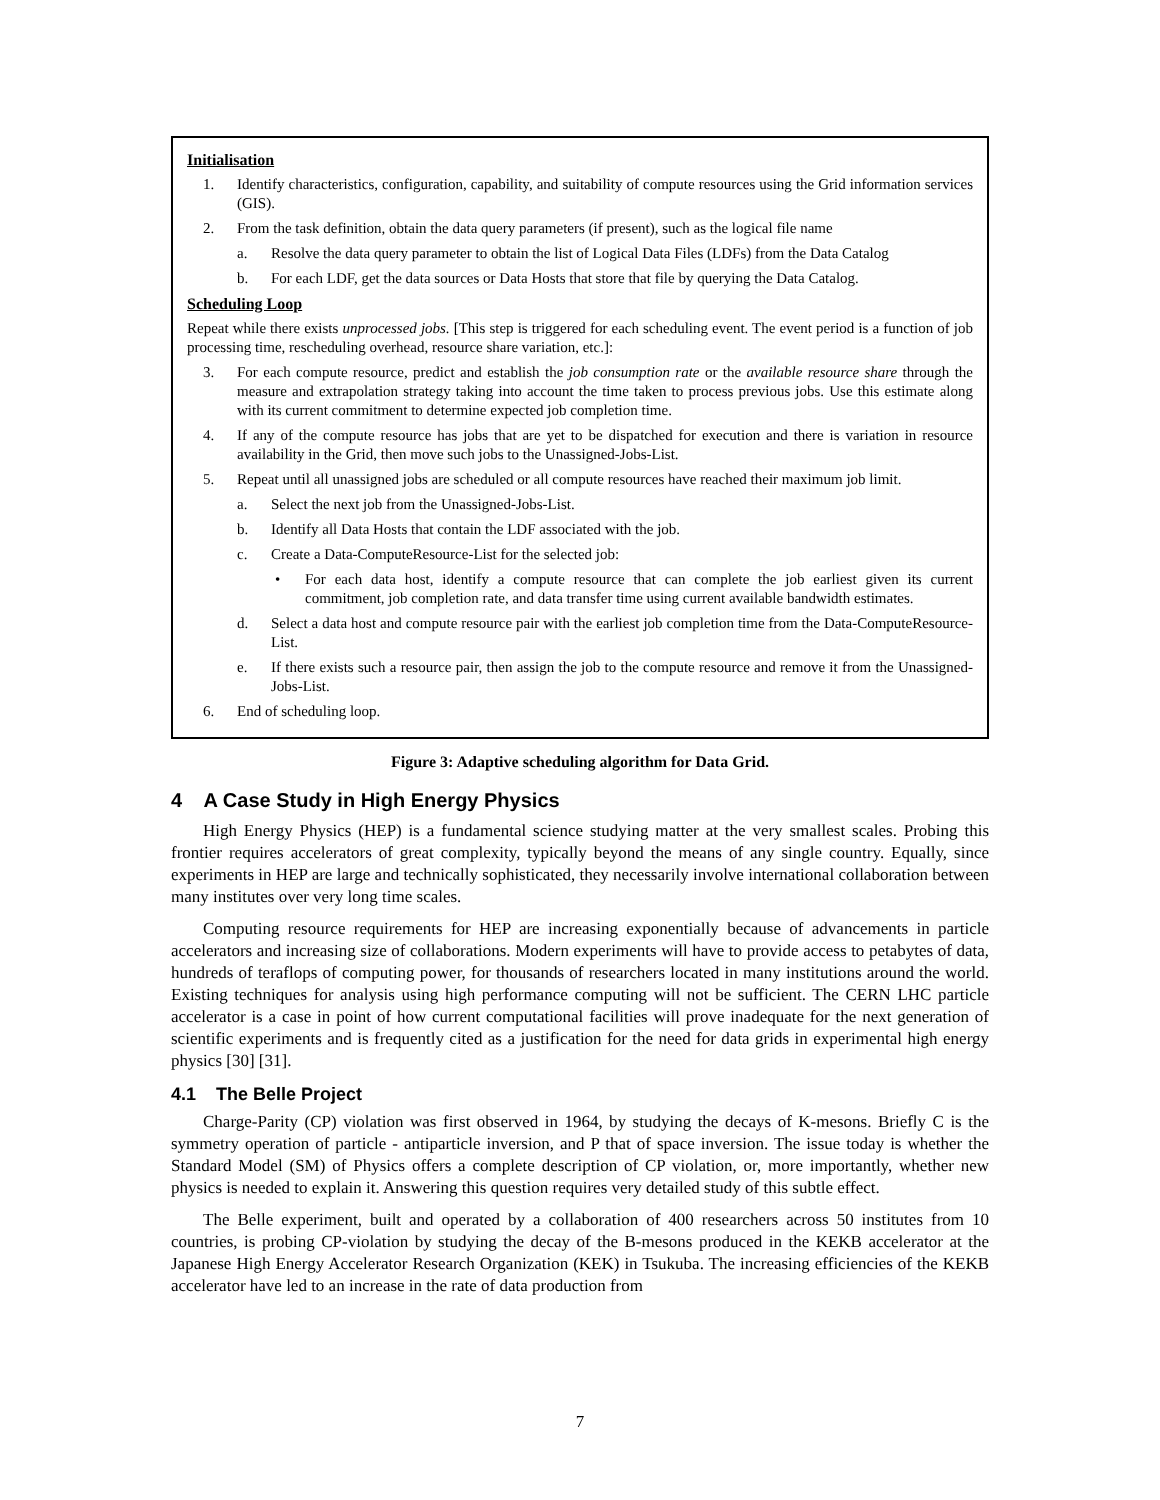Initialisation
1. Identify characteristics, configuration, capability, and suitability of compute resources using the Grid information services (GIS).
2. From the task definition, obtain the data query parameters (if present), such as the logical file name
a. Resolve the data query parameter to obtain the list of Logical Data Files (LDFs) from the Data Catalog
b. For each LDF, get the data sources or Data Hosts that store that file by querying the Data Catalog.
Scheduling Loop
Repeat while there exists unprocessed jobs. [This step is triggered for each scheduling event. The event period is a function of job processing time, rescheduling overhead, resource share variation, etc.]:
3. For each compute resource, predict and establish the job consumption rate or the available resource share through the measure and extrapolation strategy taking into account the time taken to process previous jobs. Use this estimate along with its current commitment to determine expected job completion time.
4. If any of the compute resource has jobs that are yet to be dispatched for execution and there is variation in resource availability in the Grid, then move such jobs to the Unassigned-Jobs-List.
5. Repeat until all unassigned jobs are scheduled or all compute resources have reached their maximum job limit.
a. Select the next job from the Unassigned-Jobs-List.
b. Identify all Data Hosts that contain the LDF associated with the job.
c. Create a Data-ComputeResource-List for the selected job:
• For each data host, identify a compute resource that can complete the job earliest given its current commitment, job completion rate, and data transfer time using current available bandwidth estimates.
d. Select a data host and compute resource pair with the earliest job completion time from the Data-ComputeResource-List.
e. If there exists such a resource pair, then assign the job to the compute resource and remove it from the Unassigned-Jobs-List.
6. End of scheduling loop.
Figure 3: Adaptive scheduling algorithm for Data Grid.
4 A Case Study in High Energy Physics
High Energy Physics (HEP) is a fundamental science studying matter at the very smallest scales. Probing this frontier requires accelerators of great complexity, typically beyond the means of any single country. Equally, since experiments in HEP are large and technically sophisticated, they necessarily involve international collaboration between many institutes over very long time scales.
Computing resource requirements for HEP are increasing exponentially because of advancements in particle accelerators and increasing size of collaborations. Modern experiments will have to provide access to petabytes of data, hundreds of teraflops of computing power, for thousands of researchers located in many institutions around the world. Existing techniques for analysis using high performance computing will not be sufficient. The CERN LHC particle accelerator is a case in point of how current computational facilities will prove inadequate for the next generation of scientific experiments and is frequently cited as a justification for the need for data grids in experimental high energy physics [30] [31].
4.1 The Belle Project
Charge-Parity (CP) violation was first observed in 1964, by studying the decays of K-mesons. Briefly C is the symmetry operation of particle - antiparticle inversion, and P that of space inversion. The issue today is whether the Standard Model (SM) of Physics offers a complete description of CP violation, or, more importantly, whether new physics is needed to explain it. Answering this question requires very detailed study of this subtle effect.
The Belle experiment, built and operated by a collaboration of 400 researchers across 50 institutes from 10 countries, is probing CP-violation by studying the decay of the B-mesons produced in the KEKB accelerator at the Japanese High Energy Accelerator Research Organization (KEK) in Tsukuba. The increasing efficiencies of the KEKB accelerator have led to an increase in the rate of data production from
7